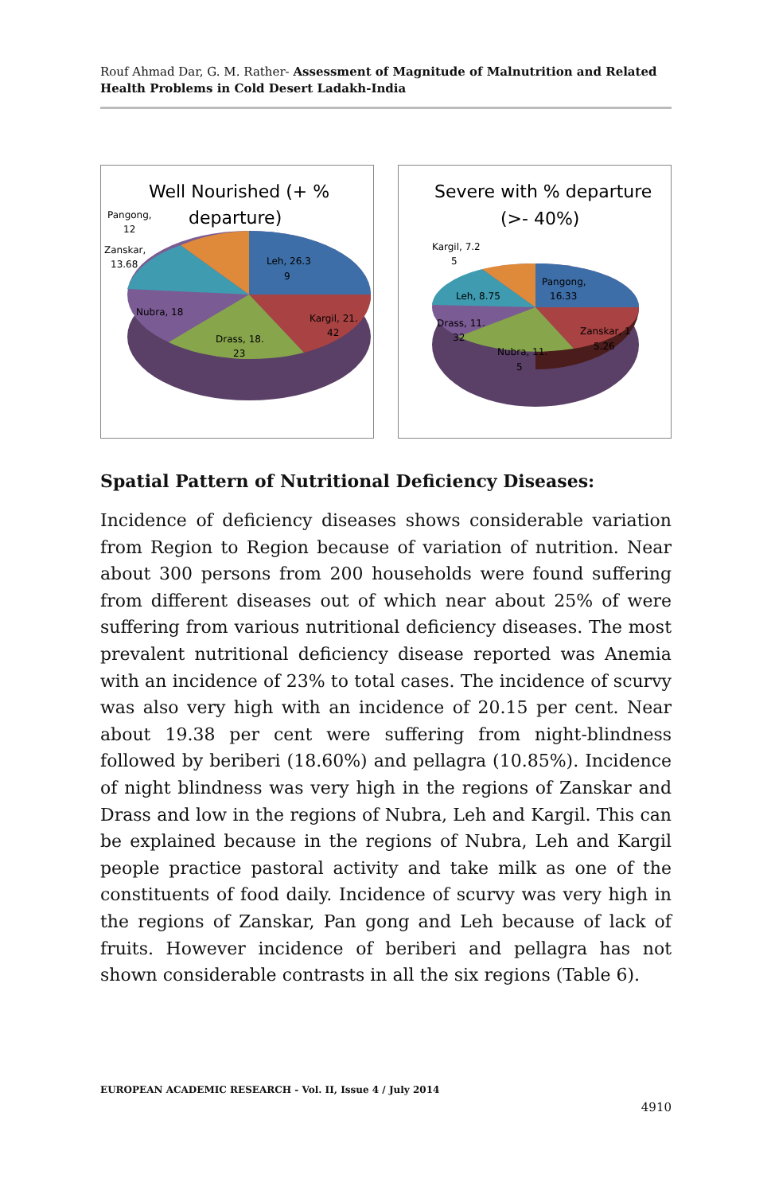Rouf Ahmad Dar, G. M. Rather- Assessment of Magnitude of Malnutrition and Related Health Problems in Cold Desert Ladakh-India
Well Nourished (+ %
departure)
Pangong,
12
Zanskar,
13.68
Leh, 26.3
9
Nubra, 18
Kargil, 21.
42
Drass, 18.
23
Severe with % departure
(>- 40%)
Kargil, 7.2
5
Pangong,
16.33
Leh, 8.75
Drass, 11.
32
Zanskar, 1
5.26
Nubra, 11.
5
Spatial Pattern of Nutritional Deficiency Diseases:
Incidence of deficiency diseases shows considerable variation from Region to Region because of variation of nutrition. Near about 300 persons from 200 households were found suffering from different diseases out of which near about 25% of were suffering from various nutritional deficiency diseases. The most prevalent nutritional deficiency disease reported was Anemia with an incidence of 23% to total cases. The incidence of scurvy was also very high with an incidence of 20.15 per cent. Near about 19.38 per cent were suffering from night-blindness followed by beriberi (18.60%) and pellagra (10.85%). Incidence of night blindness was very high in the regions of Zanskar and Drass and low in the regions of Nubra, Leh and Kargil. This can be explained because in the regions of Nubra, Leh and Kargil people practice pastoral activity and take milk as one of the constituents of food daily. Incidence of scurvy was very high in the regions of Zanskar, Pan gong and Leh because of lack of fruits. However incidence of beriberi and pellagra has not shown considerable contrasts in all the six regions (Table 6).
EUROPEAN ACADEMIC RESEARCH - Vol. II, Issue 4 / July 2014
4910